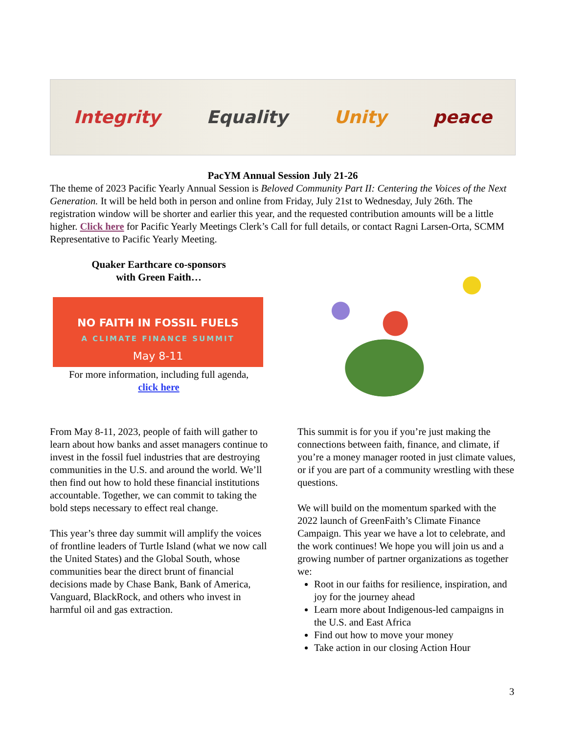Integrity Equality Unity peace
PacYM Annual Session July 21-26
The theme of 2023 Pacific Yearly Annual Session is Beloved Community Part II: Centering the Voices of the Next Generation. It will be held both in person and online from Friday, July 21st to Wednesday, July 26th. The registration window will be shorter and earlier this year, and the requested contribution amounts will be a little higher. Click here for Pacific Yearly Meetings Clerk’s Call for full details, or contact Ragni Larsen-Orta, SCMM Representative to Pacific Yearly Meeting.
Quaker Earthcare co-sponsors
with Green Faith…
NO FAITH IN FOSSIL FUELS
A CLIMATE FINANCE SUMMIT
May 8-11
For more information, including full agenda,
click here
From May 8-11, 2023, people of faith will gather to learn about how banks and asset managers continue to invest in the fossil fuel industries that are destroying communities in the U.S. and around the world. We’ll then find out how to hold these financial institutions accountable. Together, we can commit to taking the bold steps necessary to effect real change.
This year’s three day summit will amplify the voices of frontline leaders of Turtle Island (what we now call the United States) and the Global South, whose communities bear the direct brunt of financial decisions made by Chase Bank, Bank of America, Vanguard, BlackRock, and others who invest in harmful oil and gas extraction.
This summit is for you if you’re just making the connections between faith, finance, and climate, if you’re a money manager rooted in just climate values, or if you are part of a community wrestling with these questions.
We will build on the momentum sparked with the 2022 launch of GreenFaith’s Climate Finance Campaign. This year we have a lot to celebrate, and the work continues! We hope you will join us and a growing number of partner organizations as together we:
Root in our faiths for resilience, inspiration, and joy for the journey ahead
Learn more about Indigenous-led campaigns in the U.S. and East Africa
Find out how to move your money
Take action in our closing Action Hour
3